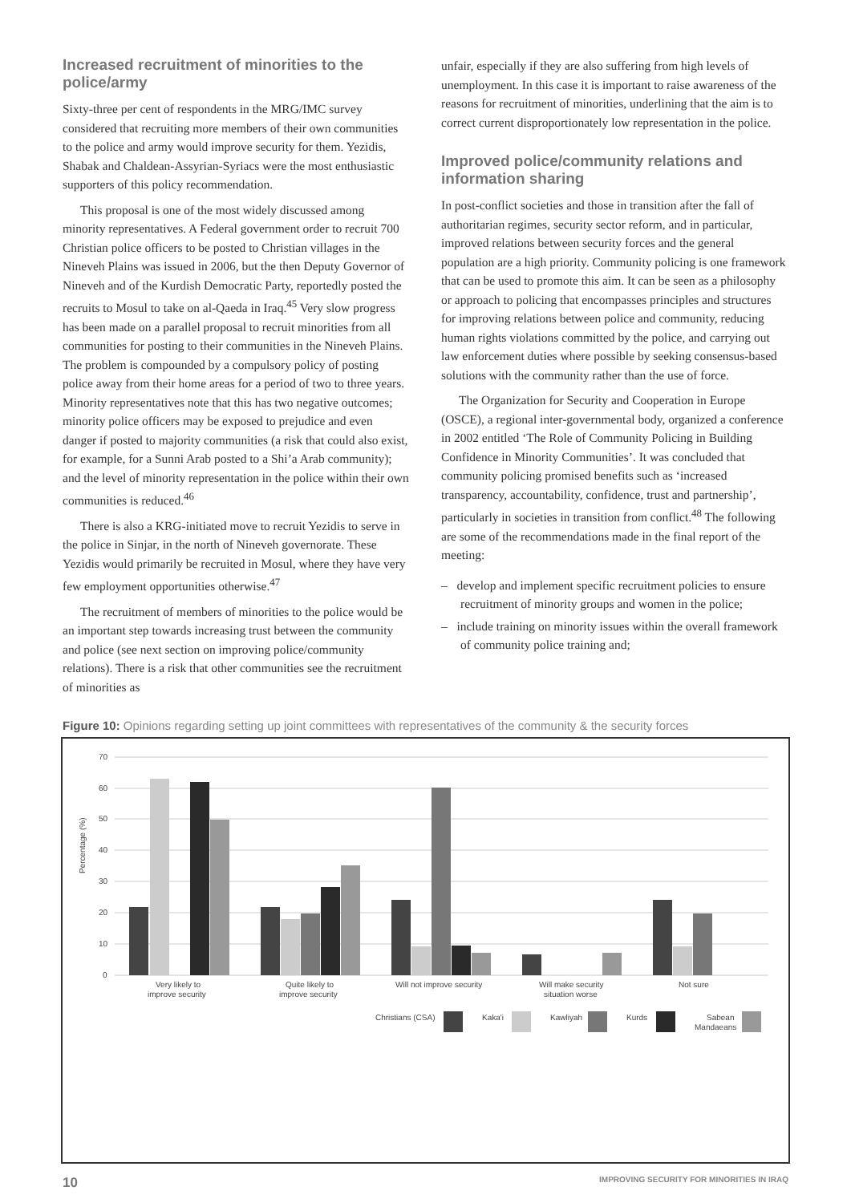Increased recruitment of minorities to the police/army
Sixty-three per cent of respondents in the MRG/IMC survey considered that recruiting more members of their own communities to the police and army would improve security for them. Yezidis, Shabak and Chaldean-Assyrian-Syriacs were the most enthusiastic supporters of this policy recommendation.
This proposal is one of the most widely discussed among minority representatives. A Federal government order to recruit 700 Christian police officers to be posted to Christian villages in the Nineveh Plains was issued in 2006, but the then Deputy Governor of Nineveh and of the Kurdish Democratic Party, reportedly posted the recruits to Mosul to take on al-Qaeda in Iraq.<sup>45</sup> Very slow progress has been made on a parallel proposal to recruit minorities from all communities for posting to their communities in the Nineveh Plains. The problem is compounded by a compulsory policy of posting police away from their home areas for a period of two to three years. Minority representatives note that this has two negative outcomes; minority police officers may be exposed to prejudice and even danger if posted to majority communities (a risk that could also exist, for example, for a Sunni Arab posted to a Shi’a Arab community); and the level of minority representation in the police within their own communities is reduced.<sup>46</sup>
There is also a KRG-initiated move to recruit Yezidis to serve in the police in Sinjar, in the north of Nineveh governorate. These Yezidis would primarily be recruited in Mosul, where they have very few employment opportunities otherwise.<sup>47</sup>
The recruitment of members of minorities to the police would be an important step towards increasing trust between the community and police (see next section on improving police/community relations). There is a risk that other communities see the recruitment of minorities as
unfair, especially if they are also suffering from high levels of unemployment. In this case it is important to raise awareness of the reasons for recruitment of minorities, underlining that the aim is to correct current disproportionately low representation in the police.
Improved police/community relations and information sharing
In post-conflict societies and those in transition after the fall of authoritarian regimes, security sector reform, and in particular, improved relations between security forces and the general population are a high priority. Community policing is one framework that can be used to promote this aim. It can be seen as a philosophy or approach to policing that encompasses principles and structures for improving relations between police and community, reducing human rights violations committed by the police, and carrying out law enforcement duties where possible by seeking consensus-based solutions with the community rather than the use of force.
The Organization for Security and Cooperation in Europe (OSCE), a regional inter-governmental body, organized a conference in 2002 entitled ‘The Role of Community Policing in Building Confidence in Minority Communities’. It was concluded that community policing promised benefits such as ‘increased transparency, accountability, confidence, trust and partnership’, particularly in societies in transition from conflict.<sup>48</sup> The following are some of the recommendations made in the final report of the meeting:
– develop and implement specific recruitment policies to ensure recruitment of minority groups and women in the police;
– include training on minority issues within the overall framework of community police training and;
Figure 10: Opinions regarding setting up joint committees with representatives of the community & the security forces
Percentage (%)
70
60
50
40
30
20
10
0
Very likely to
improve security
Quite likely to
improve security
Will not improve security
Will make security
situation worse
Not sure
Christians (CSA)
Kaka'i
Kawliyah
Kurds
Sabean
Mandaeans
10 IMPROVING SECURITY FOR MINORITIES IN IRAQ